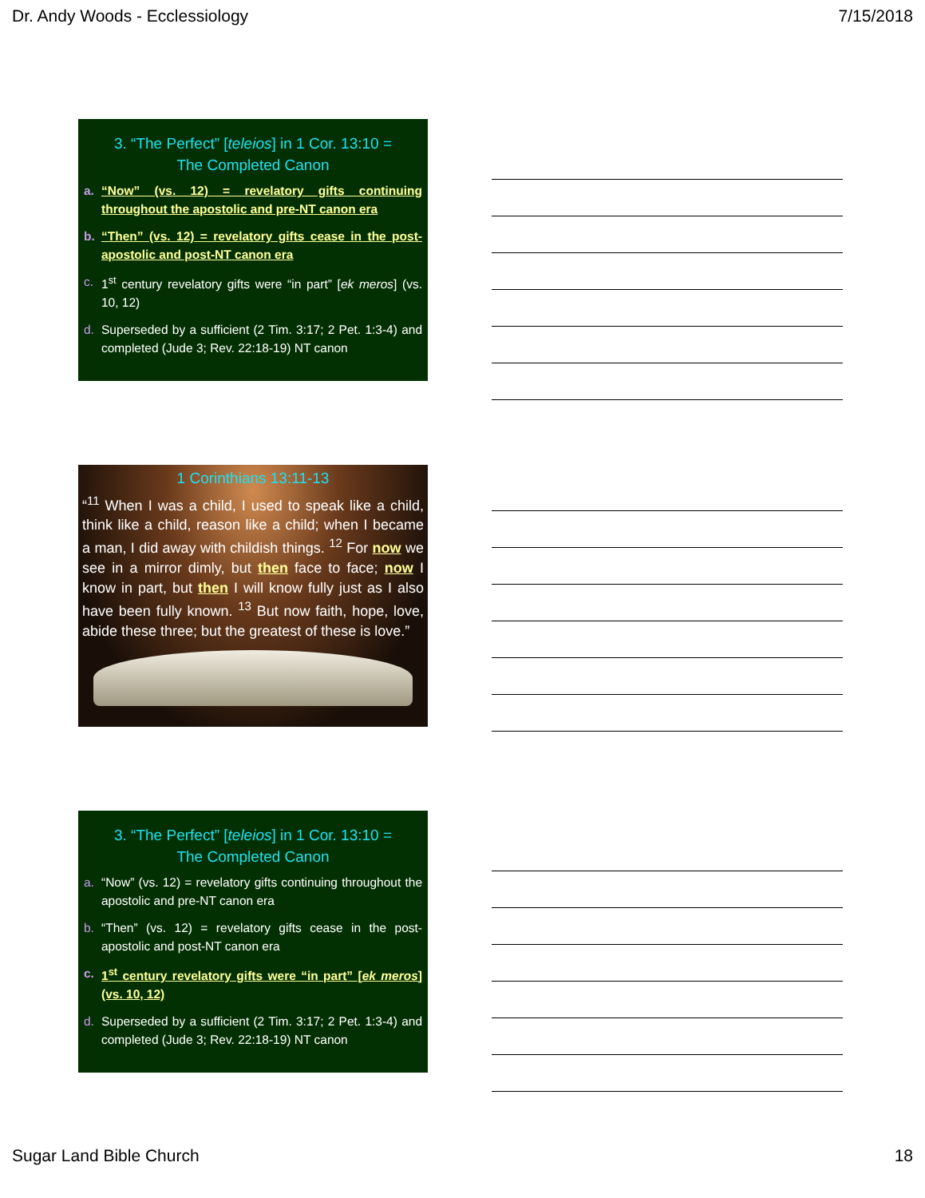Dr. Andy Woods - Ecclessiology 7/15/2018
3. “The Perfect” [teleios] in 1 Cor. 13:10 =
The Completed Canon
a. “Now” (vs. 12) = revelatory gifts continuing throughout the apostolic and pre-NT canon era
b. “Then” (vs. 12) = revelatory gifts cease in the post-apostolic and post-NT canon era
c. 1<sup>st</sup> century revelatory gifts were “in part” [ek meros] (vs. 10, 12)
d. Superseded by a sufficient (2 Tim. 3:17; 2 Pet. 1:3-4) and completed (Jude 3; Rev. 22:18-19) NT canon
1 Corinthians 13:11-13
“<sup>11</sup> When I was a child, I used to speak like a child, think like a child, reason like a child; when I became a man, I did away with childish things. <sup>12</sup> For now we see in a mirror dimly, but then face to face; now I know in part, but then I will know fully just as I also have been fully known. <sup>13</sup> But now faith, hope, love, abide these three; but the greatest of these is love.”
3. “The Perfect” [teleios] in 1 Cor. 13:10 =
The Completed Canon
a. “Now” (vs. 12) = revelatory gifts continuing throughout the apostolic and pre-NT canon era
b. “Then” (vs. 12) = revelatory gifts cease in the post-apostolic and post-NT canon era
c. 1<sup>st</sup> century revelatory gifts were “in part” [ek meros] (vs. 10, 12)
d. Superseded by a sufficient (2 Tim. 3:17; 2 Pet. 1:3-4) and completed (Jude 3; Rev. 22:18-19) NT canon
Sugar Land Bible Church 18